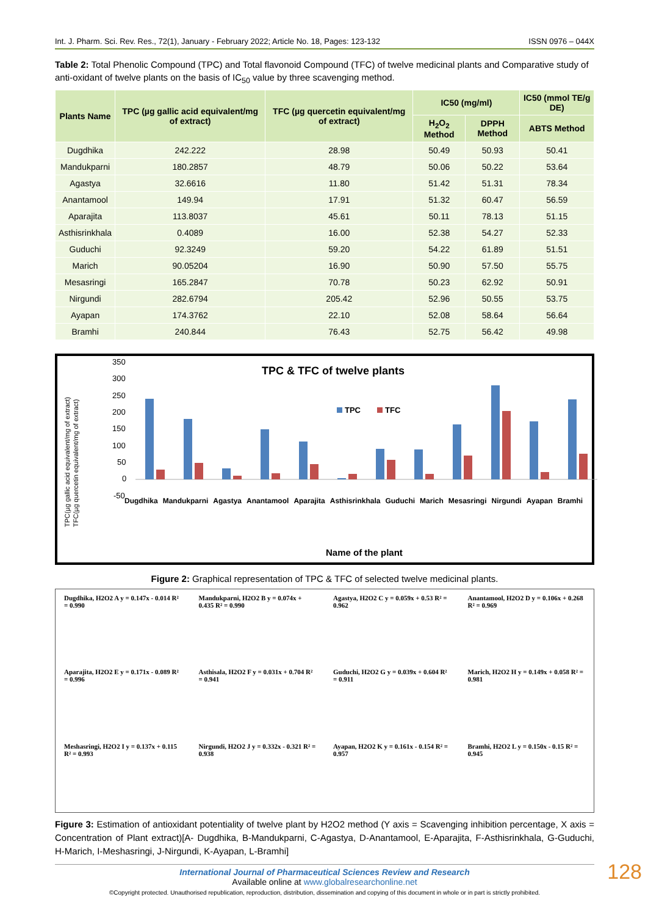Int. J. Pharm. Sci. Rev. Res., 72(1), January - February 2022; Article No. 18, Pages: 123-132 ISSN 0976 – 044X
Table 2: Total Phenolic Compound (TPC) and Total flavonoid Compound (TFC) of twelve medicinal plants and Comparative study of anti-oxidant of twelve plants on the basis of IC<sub>50</sub> value by three scavenging method.
| Plants Name | TPC (µg gallic acid equivalent/mg of extract) | TFC (µg quercetin equivalent/mg of extract) | IC50 (mg/ml) | | IC50 (mmol TE/g DE) |
| --- | --- | --- | --- | --- | --- |
| | | | H<sub>2</sub>O<sub>2</sub> Method | DPPH Method | ABTS Method |
| Dugdhika | 242.222 | 28.98 | 50.49 | 50.93 | 50.41 |
| Mandukparni | 180.2857 | 48.79 | 50.06 | 50.22 | 53.64 |
| Agastya | 32.6616 | 11.80 | 51.42 | 51.31 | 78.34 |
| Anantamool | 149.94 | 17.91 | 51.32 | 60.47 | 56.59 |
| Aparajita | 113.8037 | 45.61 | 50.11 | 78.13 | 51.15 |
| Asthisrinkhala | 0.4089 | 16.00 | 52.38 | 54.27 | 52.33 |
| Guduchi | 92.3249 | 59.20 | 54.22 | 61.89 | 51.51 |
| Marich | 90.05204 | 16.90 | 50.90 | 57.50 | 55.75 |
| Mesasringi | 165.2847 | 70.78 | 50.23 | 62.92 | 50.91 |
| Nirgundi | 282.6794 | 205.42 | 52.96 | 50.55 | 53.75 |
| Ayapan | 174.3762 | 22.10 | 52.08 | 58.64 | 56.64 |
| Bramhi | 240.844 | 76.43 | 52.75 | 56.42 | 49.98 |
TPC(µg gallic acid equivalent/mg of extract)
TFC(µg quercetin equivalent/mg of extract)
350
300
250
200
150
100
50
0
-50
TPC & TFC of twelve plants
TPC
TFC
Name of the plant
Dugdhika Mandukparni Agastya Anantamool Aparajita Asthisrinkhala Guduchi Marich Mesasringi Nirgundi Ayapan Bramhi
Figure 2: Graphical representation of TPC & TFC of selected twelve medicinal plants.
Dugdhika, H2O2 A y = 0.147x - 0.014 R² = 0.990
Mandukparni, H2O2 B y = 0.074x + 0.435 R² = 0.990
Agastya, H2O2 C y = 0.059x + 0.53 R² = 0.962
Anantamool, H2O2 D y = 0.106x + 0.268 R² = 0.969
Aparajita, H2O2 E y = 0.171x - 0.089 R² = 0.996
Asthisala, H2O2 F y = 0.031x + 0.704 R² = 0.941
Guduchi, H2O2 G y = 0.039x + 0.604 R² = 0.911
Marich, H2O2 H y = 0.149x + 0.058 R² = 0.981
Meshasringi, H2O2 I y = 0.137x + 0.115 R² = 0.993
Nirgundi, H2O2 J y = 0.332x - 0.321 R² = 0.938
Ayapan, H2O2 K y = 0.161x - 0.154 R² = 0.957
Bramhi, H2O2 L y = 0.150x - 0.15 R² = 0.945
Figure 3: Estimation of antioxidant potentiality of twelve plant by H2O2 method (Y axis = Scavenging inhibition percentage, X axis = Concentration of Plant extract)[A- Dugdhika, B-Mandukparni, C-Agastya, D-Anantamool, E-Aparajita, F-Asthisrinkhala, G-Guduchi, H-Marich, I-Meshasringi, J-Nirgundi, K-Ayapan, L-Bramhi]
International Journal of Pharmaceutical Sciences Review and Research
Available online at www.globalresearchonline.net
©Copyright protected. Unauthorised republication, reproduction, distribution, dissemination and copying of this document in whole or in part is strictly prohibited.
128